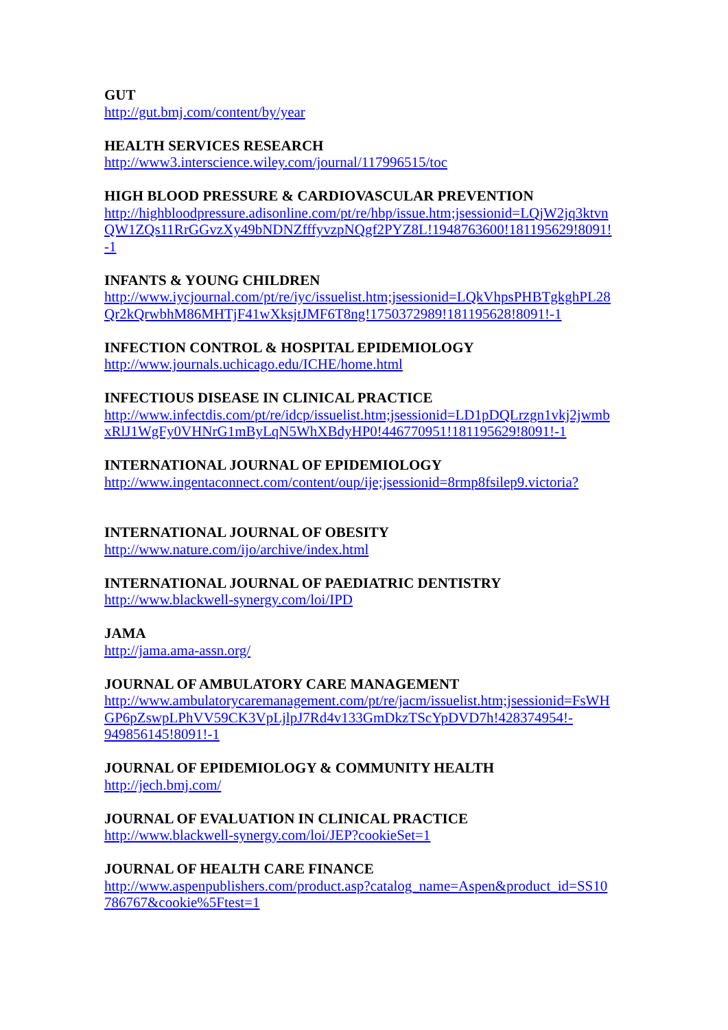GUT
http://gut.bmj.com/content/by/year
HEALTH SERVICES RESEARCH
http://www3.interscience.wiley.com/journal/117996515/toc
HIGH BLOOD PRESSURE & CARDIOVASCULAR PREVENTION
http://highbloodpressure.adisonline.com/pt/re/hbp/issue.htm;jsessionid=LQjW2jq3ktvn
QW1ZQs11RrGGvzXy49bNDNZfffyvzpNQgf2PYZ8L!1948763600!181195629!8091!
-1
INFANTS & YOUNG CHILDREN
http://www.iycjournal.com/pt/re/iyc/issuelist.htm;jsessionid=LQkVhpsPHBTgkghPL28
Qr2kQrwbhM86MHTjF41wXksjtJMF6T8ng!1750372989!181195628!8091!-1
INFECTION CONTROL & HOSPITAL EPIDEMIOLOGY
http://www.journals.uchicago.edu/ICHE/home.html
INFECTIOUS DISEASE IN CLINICAL PRACTICE
http://www.infectdis.com/pt/re/idcp/issuelist.htm;jsessionid=LD1pDQLrzgn1vkj2jwmb
xRlJ1WgFy0VHNrG1mByLqN5WhXBdyHP0!446770951!181195629!8091!-1
INTERNATIONAL JOURNAL OF EPIDEMIOLOGY
http://www.ingentaconnect.com/content/oup/ije;jsessionid=8rmp8fsilep9.victoria?
INTERNATIONAL JOURNAL OF OBESITY
http://www.nature.com/ijo/archive/index.html
INTERNATIONAL JOURNAL OF PAEDIATRIC DENTISTRY
http://www.blackwell-synergy.com/loi/IPD
JAMA
http://jama.ama-assn.org/
JOURNAL OF AMBULATORY CARE MANAGEMENT
http://www.ambulatorycaremanagement.com/pt/re/jacm/issuelist.htm;jsessionid=FsWH
GP6pZswpLPhVV59CK3VpLjlpJ7Rd4v133GmDkzTScYpDVD7h!428374954!-
949856145!8091!-1
JOURNAL OF EPIDEMIOLOGY & COMMUNITY HEALTH
http://jech.bmj.com/
JOURNAL OF EVALUATION IN CLINICAL PRACTICE
http://www.blackwell-synergy.com/loi/JEP?cookieSet=1
JOURNAL OF HEALTH CARE FINANCE
http://www.aspenpublishers.com/product.asp?catalog_name=Aspen&product_id=SS10
786767&cookie%5Ftest=1